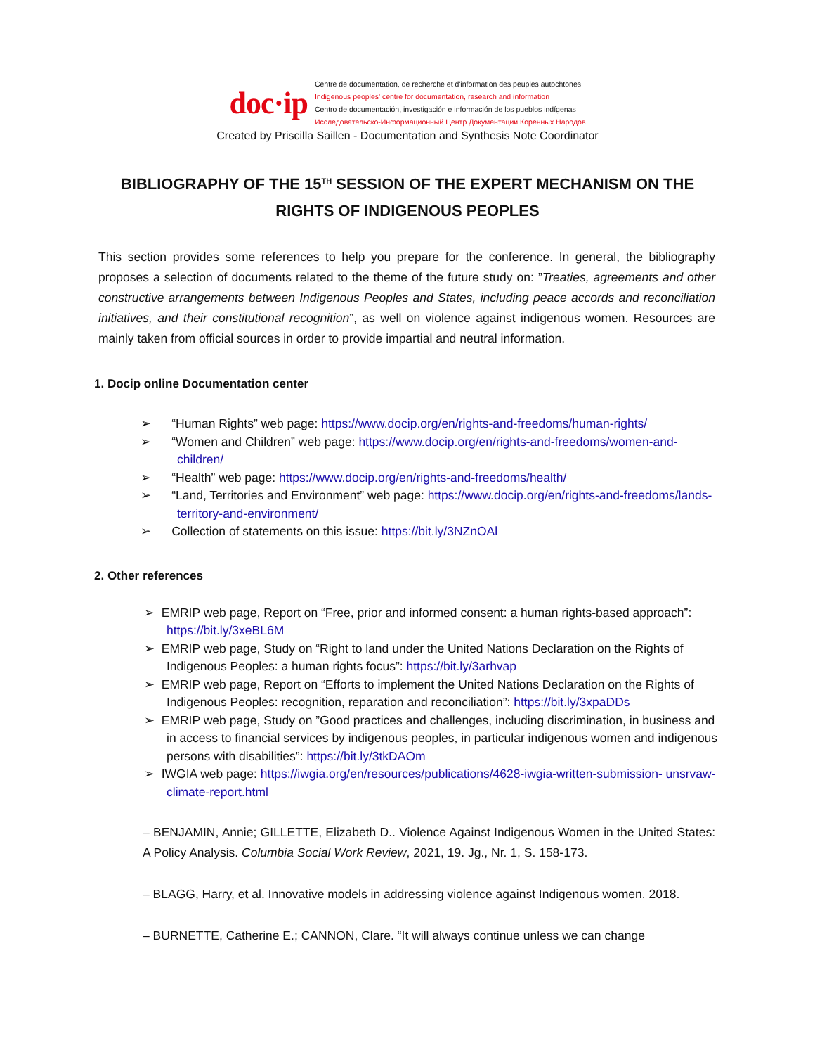doc·ip
Centre de documentation, de recherche et d'information des peuples autochtones
Indigenous peoples' centre for documentation, research and information
Centro de documentación, investigación e información de los pueblos indígenas
Исследовательско-Информационный Центр Документации Коренных Народов
Created by Priscilla Saillen - Documentation and Synthesis Note Coordinator
BIBLIOGRAPHY OF THE 15<sup>TH</sup> SESSION OF THE EXPERT MECHANISM ON THE
RIGHTS OF INDIGENOUS PEOPLES
This section provides some references to help you prepare for the conference. In general, the bibliography proposes a selection of documents related to the theme of the future study on: ”Treaties, agreements and other constructive arrangements between Indigenous Peoples and States, including peace accords and reconciliation initiatives, and their constitutional recognition”, as well on violence against indigenous women. Resources are mainly taken from official sources in order to provide impartial and neutral information.
1. Docip online Documentation center
➢ “Human Rights” web page: https://www.docip.org/en/rights-and-freedoms/human-rights/
➢ “Women and Children” web page: https://www.docip.org/en/rights-and-freedoms/women-and-children/
➢ “Health” web page: https://www.docip.org/en/rights-and-freedoms/health/
➢ “Land, Territories and Environment” web page: https://www.docip.org/en/rights-and-freedoms/lands-territory-and-environment/
➢ Collection of statements on this issue: https://bit.ly/3NZnOAl
2. Other references
➢ EMRIP web page, Report on “Free, prior and informed consent: a human rights-based approach”: https://bit.ly/3xeBL6M
➢ EMRIP web page, Study on “Right to land under the United Nations Declaration on the Rights of Indigenous Peoples: a human rights focus”: https://bit.ly/3arhvap
➢ EMRIP web page, Report on “Efforts to implement the United Nations Declaration on the Rights of Indigenous Peoples: recognition, reparation and reconciliation”: https://bit.ly/3xpaDDs
➢ EMRIP web page, Study on ”Good practices and challenges, including discrimination, in business and in access to financial services by indigenous peoples, in particular indigenous women and indigenous persons with disabilities”: https://bit.ly/3tkDAOm
➢ IWGIA web page: https://iwgia.org/en/resources/publications/4628-iwgia-written-submission- unsrvaw-climate-report.html
– BENJAMIN, Annie; GILLETTE, Elizabeth D.. Violence Against Indigenous Women in the United States: A Policy Analysis. Columbia Social Work Review, 2021, 19. Jg., Nr. 1, S. 158-173.
– BLAGG, Harry, et al. Innovative models in addressing violence against Indigenous women. 2018.
– BURNETTE, Catherine E.; CANNON, Clare. “It will always continue unless we can change